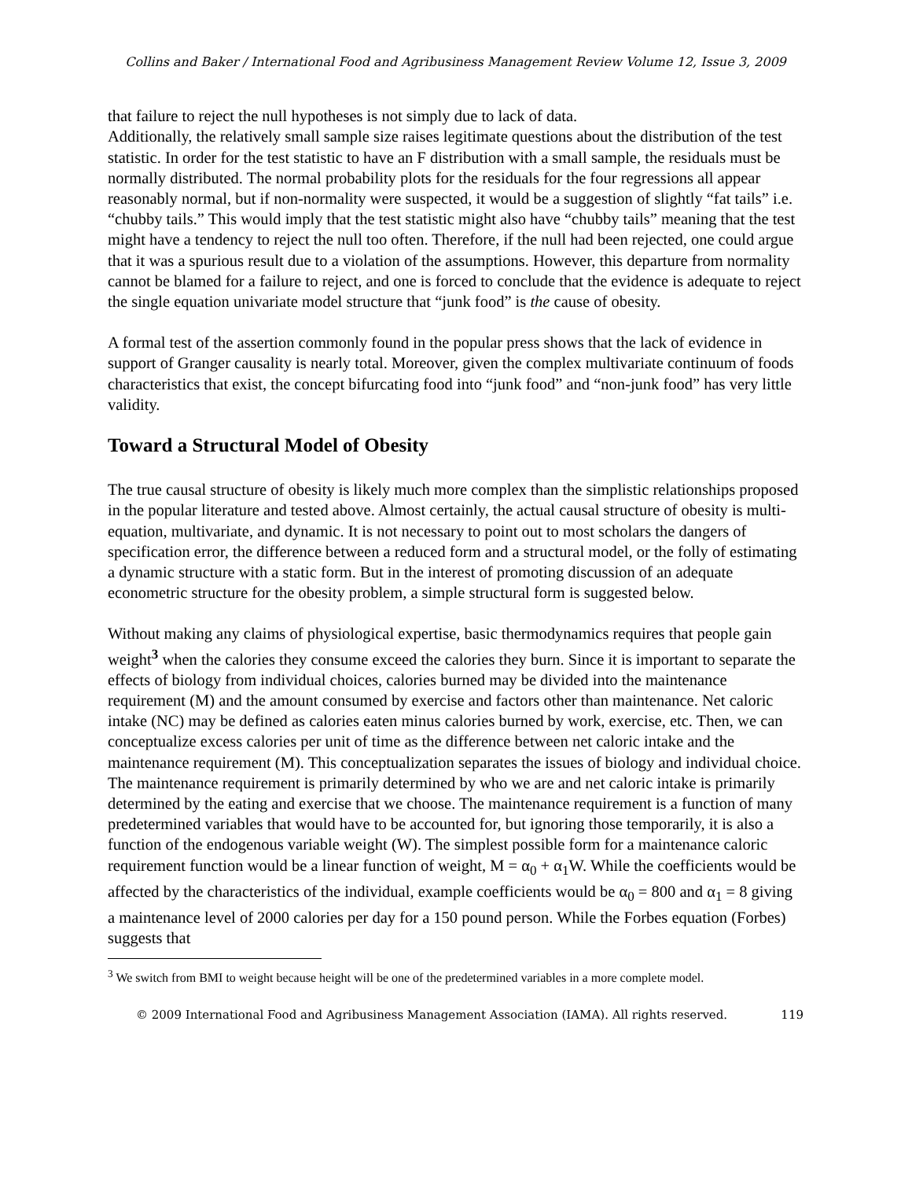Collins and Baker / International Food and Agribusiness Management Review Volume 12, Issue 3, 2009
that failure to reject the null hypotheses is not simply due to lack of data.
Additionally, the relatively small sample size raises legitimate questions about the distribution of the test statistic. In order for the test statistic to have an F distribution with a small sample, the residuals must be normally distributed. The normal probability plots for the residuals for the four regressions all appear reasonably normal, but if non-normality were suspected, it would be a suggestion of slightly “fat tails” i.e. “chubby tails.” This would imply that the test statistic might also have “chubby tails” meaning that the test might have a tendency to reject the null too often. Therefore, if the null had been rejected, one could argue that it was a spurious result due to a violation of the assumptions. However, this departure from normality cannot be blamed for a failure to reject, and one is forced to conclude that the evidence is adequate to reject the single equation univariate model structure that “junk food” is the cause of obesity.
A formal test of the assertion commonly found in the popular press shows that the lack of evidence in support of Granger causality is nearly total. Moreover, given the complex multivariate continuum of foods characteristics that exist, the concept bifurcating food into “junk food” and “non-junk food” has very little validity.
Toward a Structural Model of Obesity
The true causal structure of obesity is likely much more complex than the simplistic relationships proposed in the popular literature and tested above. Almost certainly, the actual causal structure of obesity is multi-equation, multivariate, and dynamic. It is not necessary to point out to most scholars the dangers of specification error, the difference between a reduced form and a structural model, or the folly of estimating a dynamic structure with a static form. But in the interest of promoting discussion of an adequate econometric structure for the obesity problem, a simple structural form is suggested below.
Without making any claims of physiological expertise, basic thermodynamics requires that people gain weight<sup>3</sup> when the calories they consume exceed the calories they burn. Since it is important to separate the effects of biology from individual choices, calories burned may be divided into the maintenance requirement (M) and the amount consumed by exercise and factors other than maintenance. Net caloric intake (NC) may be defined as calories eaten minus calories burned by work, exercise, etc. Then, we can conceptualize excess calories per unit of time as the difference between net caloric intake and the maintenance requirement (M). This conceptualization separates the issues of biology and individual choice. The maintenance requirement is primarily determined by who we are and net caloric intake is primarily determined by the eating and exercise that we choose. The maintenance requirement is a function of many predetermined variables that would have to be accounted for, but ignoring those temporarily, it is also a function of the endogenous variable weight (W). The simplest possible form for a maintenance caloric requirement function would be a linear function of weight, M = α<sub>0</sub> + α<sub>1</sub>W. While the coefficients would be affected by the characteristics of the individual, example coefficients would be α<sub>0</sub> = 800 and α<sub>1</sub> = 8 giving a maintenance level of 2000 calories per day for a 150 pound person. While the Forbes equation (Forbes) suggests that
<sup>3</sup> We switch from BMI to weight because height will be one of the predetermined variables in a more complete model.
© 2009 International Food and Agribusiness Management Association (IAMA). All rights reserved. 119